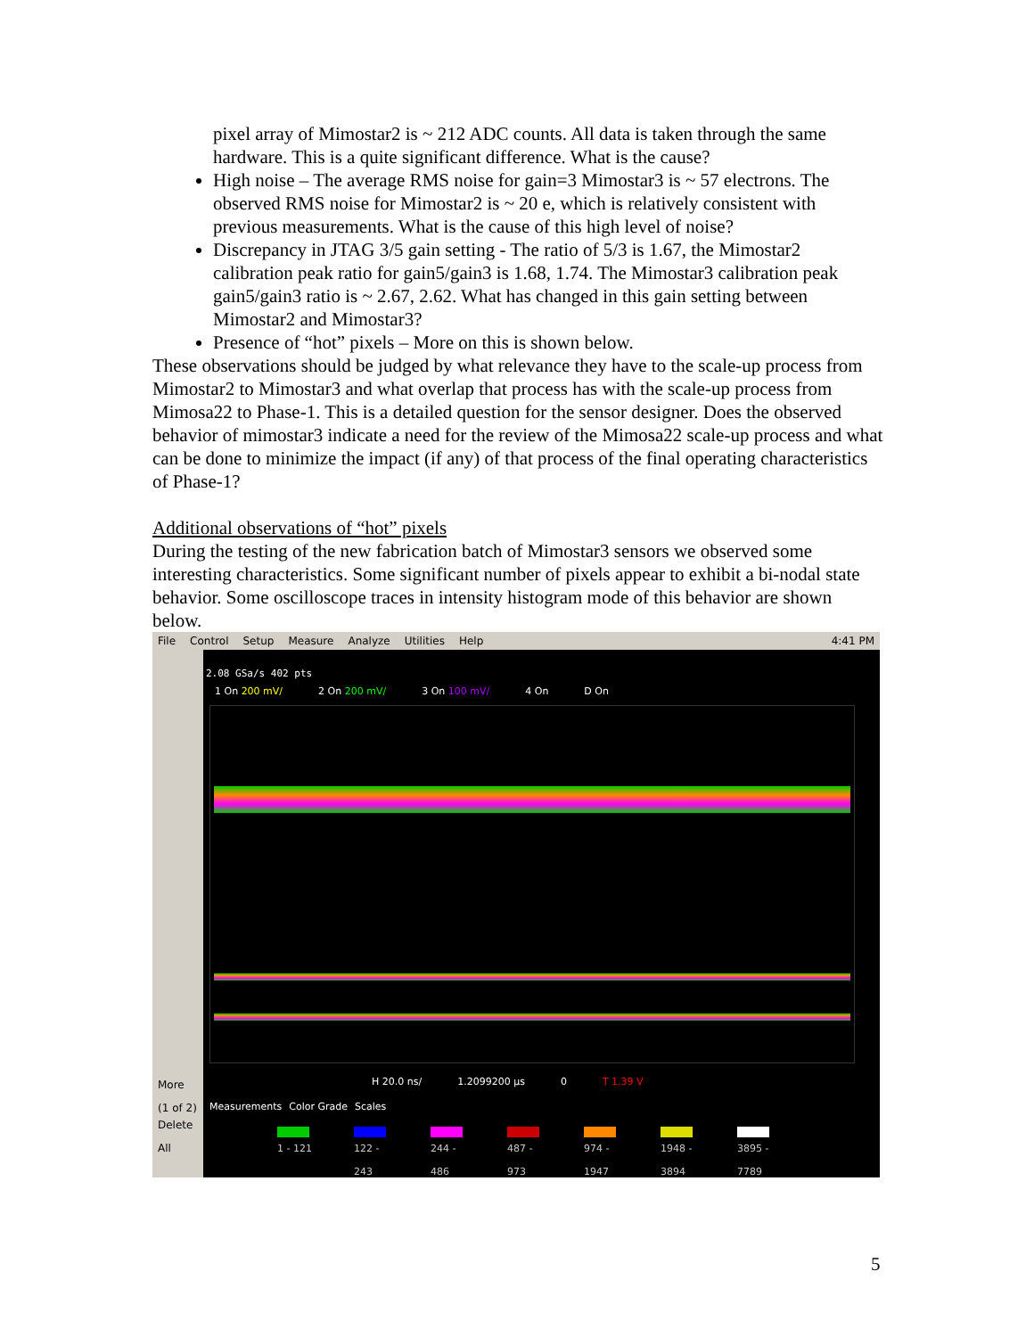pixel array of Mimostar2 is ~ 212 ADC counts. All data is taken through the same hardware. This is a quite significant difference. What is the cause?
High noise – The average RMS noise for gain=3 Mimostar3 is ~ 57 electrons. The observed RMS noise for Mimostar2 is ~ 20 e, which is relatively consistent with previous measurements. What is the cause of this high level of noise?
Discrepancy in JTAG 3/5 gain setting - The ratio of 5/3 is 1.67, the Mimostar2 calibration peak ratio for gain5/gain3 is 1.68, 1.74. The Mimostar3 calibration peak gain5/gain3 ratio is ~ 2.67, 2.62. What has changed in this gain setting between Mimostar2 and Mimostar3?
Presence of “hot” pixels – More on this is shown below.
These observations should be judged by what relevance they have to the scale-up process from Mimostar2 to Mimostar3 and what overlap that process has with the scale-up process from Mimosa22 to Phase-1. This is a detailed question for the sensor designer. Does the observed behavior of mimostar3 indicate a need for the review of the Mimosa22 scale-up process and what can be done to minimize the impact (if any) of that process of the final operating characteristics of Phase-1?
Additional observations of “hot” pixels
During the testing of the new fabrication batch of Mimostar3 sensors we observed some interesting characteristics. Some significant number of pixels appear to exhibit a bi-nodal state behavior. Some oscilloscope traces in intensity histogram mode of this behavior are shown below.
File Control Setup Measure Analyze Utilities Help 4:41 PM
More
(1 of 2)
Delete
All
2.08 GSa/s 402 pts
1 On 200 mV/ 2 On 200 mV/ 3 On 100 mV/ 4 On D On
H 20.0 ns/ 1.2099200 µs 0 T 1.39 V
Measurements Color Grade Scales
1 - 121 122 - 243
244 - 486
487 - 973
974 - 1947
1948 - 3894
3895 - 7789
5